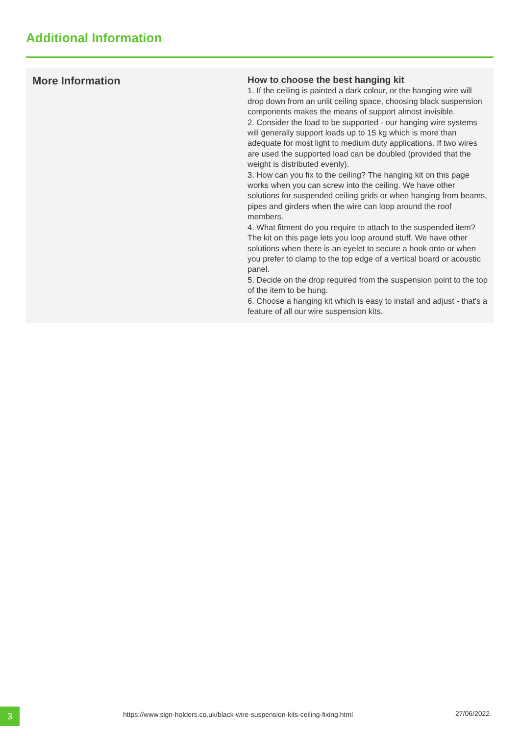Additional Information
| More Information | How to choose the best hanging kit 1. If the ceiling is painted a dark colour, or the hanging wire will drop down from an unlit ceiling space, choosing black suspension components makes the means of support almost invisible. 2. Consider the load to be supported - our hanging wire systems will generally support loads up to 15 kg which is more than adequate for most light to medium duty applications. If two wires are used the supported load can be doubled (provided that the weight is distributed evenly). 3. How can you fix to the ceiling? The hanging kit on this page works when you can screw into the ceiling. We have other solutions for suspended ceiling grids or when hanging from beams, pipes and girders when the wire can loop around the roof members. 4. What fitment do you require to attach to the suspended item? The kit on this page lets you loop around stuff. We have other solutions when there is an eyelet to secure a hook onto or when you prefer to clamp to the top edge of a vertical board or acoustic panel. 5. Decide on the drop required from the suspension point to the top of the item to be hung. 6. Choose a hanging kit which is easy to install and adjust - that's a feature of all our wire suspension kits. |
3
https://www.sign-holders.co.uk/black-wire-suspension-kits-ceiling-fixing.html
27/06/2022